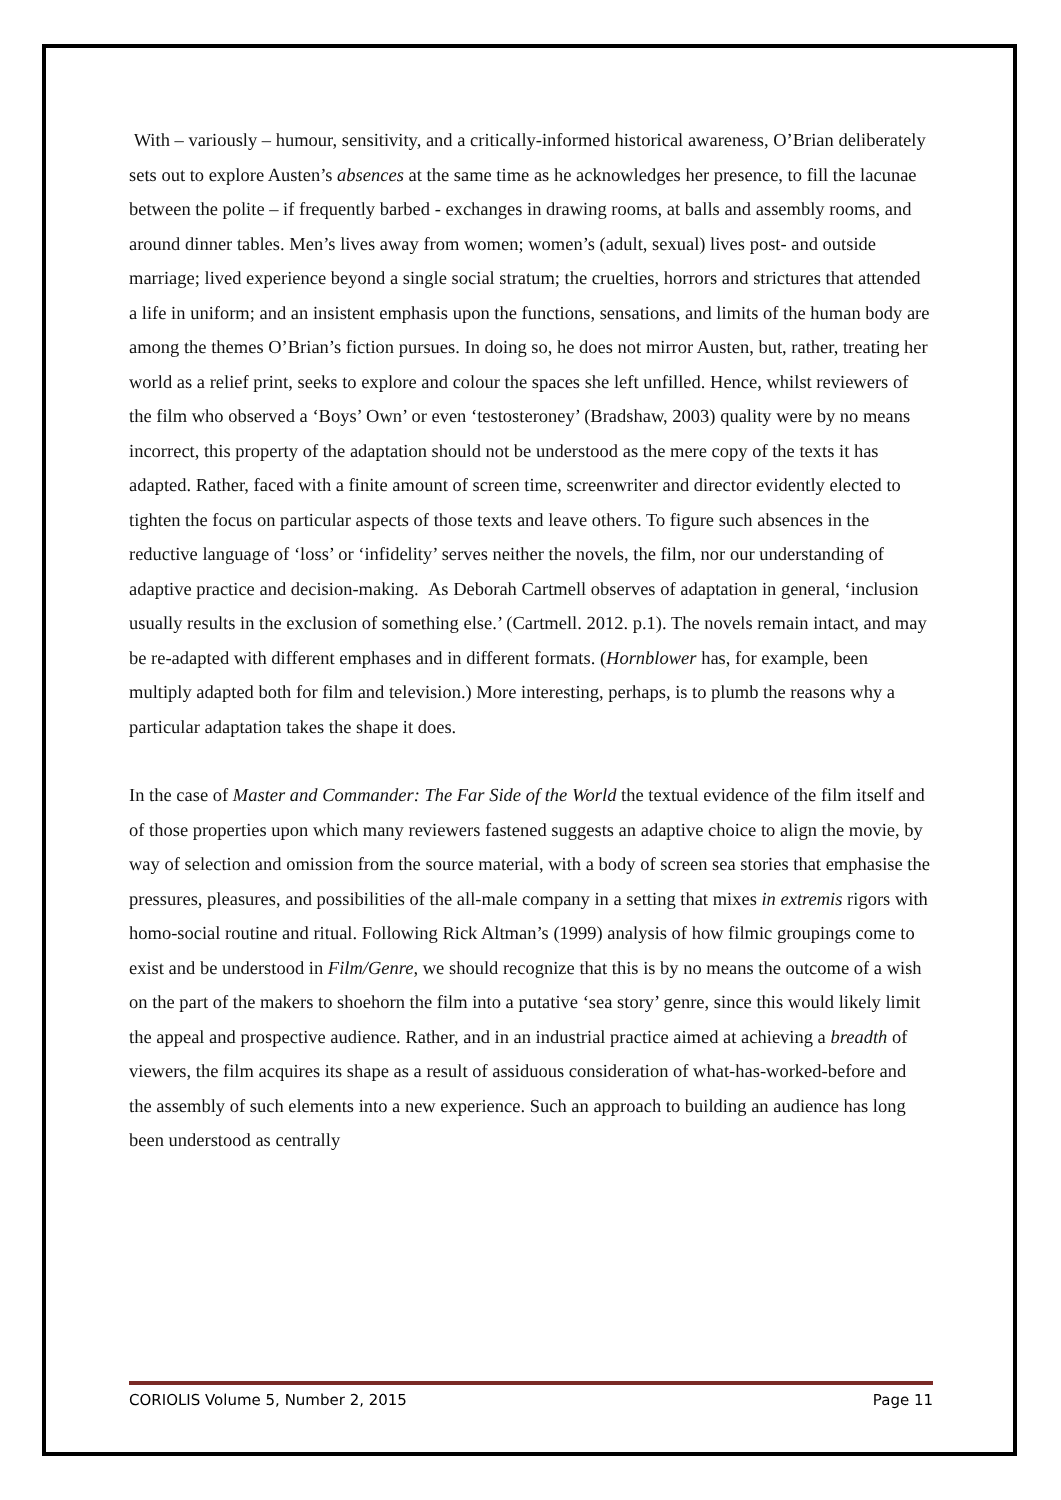With – variously – humour, sensitivity, and a critically-informed historical awareness, O’Brian deliberately sets out to explore Austen’s absences at the same time as he acknowledges her presence, to fill the lacunae between the polite – if frequently barbed - exchanges in drawing rooms, at balls and assembly rooms, and around dinner tables. Men’s lives away from women; women’s (adult, sexual) lives post- and outside marriage; lived experience beyond a single social stratum; the cruelties, horrors and strictures that attended a life in uniform; and an insistent emphasis upon the functions, sensations, and limits of the human body are among the themes O’Brian’s fiction pursues. In doing so, he does not mirror Austen, but, rather, treating her world as a relief print, seeks to explore and colour the spaces she left unfilled. Hence, whilst reviewers of the film who observed a ‘Boys’ Own’ or even ‘testosteroney’ (Bradshaw, 2003) quality were by no means incorrect, this property of the adaptation should not be understood as the mere copy of the texts it has adapted. Rather, faced with a finite amount of screen time, screenwriter and director evidently elected to tighten the focus on particular aspects of those texts and leave others. To figure such absences in the reductive language of ‘loss’ or ‘infidelity’ serves neither the novels, the film, nor our understanding of adaptive practice and decision-making. As Deborah Cartmell observes of adaptation in general, ‘inclusion usually results in the exclusion of something else.’ (Cartmell. 2012. p.1). The novels remain intact, and may be re-adapted with different emphases and in different formats. (Hornblower has, for example, been multiply adapted both for film and television.) More interesting, perhaps, is to plumb the reasons why a particular adaptation takes the shape it does.
In the case of Master and Commander: The Far Side of the World the textual evidence of the film itself and of those properties upon which many reviewers fastened suggests an adaptive choice to align the movie, by way of selection and omission from the source material, with a body of screen sea stories that emphasise the pressures, pleasures, and possibilities of the all-male company in a setting that mixes in extremis rigors with homo-social routine and ritual. Following Rick Altman’s (1999) analysis of how filmic groupings come to exist and be understood in Film/Genre, we should recognize that this is by no means the outcome of a wish on the part of the makers to shoehorn the film into a putative ‘sea story’ genre, since this would likely limit the appeal and prospective audience. Rather, and in an industrial practice aimed at achieving a breadth of viewers, the film acquires its shape as a result of assiduous consideration of what-has-worked-before and the assembly of such elements into a new experience. Such an approach to building an audience has long been understood as centrally
CORIOLIS Volume 5, Number 2, 2015 Page 11